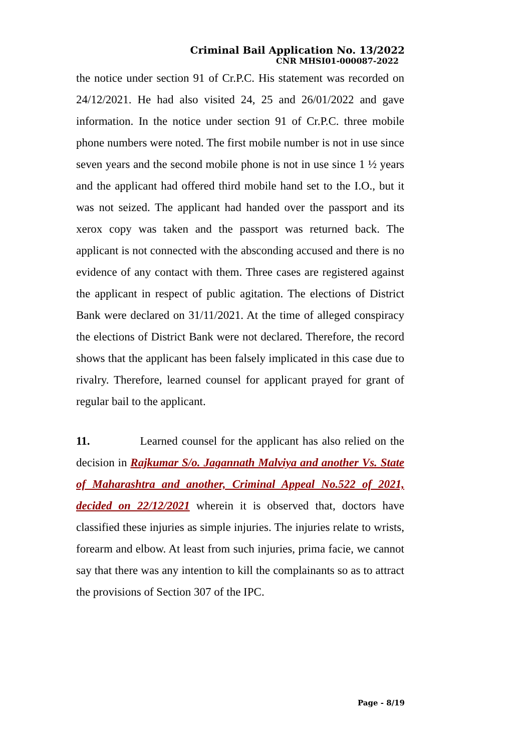Criminal Bail Application No. 13/2022
CNR MHSI01-000087-2022
the notice under section 91 of Cr.P.C. His statement was recorded on 24/12/2021. He had also visited 24, 25 and 26/01/2022 and gave information. In the notice under section 91 of Cr.P.C. three mobile phone numbers were noted. The first mobile number is not in use since seven years and the second mobile phone is not in use since 1 ½ years and the applicant had offered third mobile hand set to the I.O., but it was not seized. The applicant had handed over the passport and its xerox copy was taken and the passport was returned back. The applicant is not connected with the absconding accused and there is no evidence of any contact with them. Three cases are registered against the applicant in respect of public agitation. The elections of District Bank were declared on 31/11/2021. At the time of alleged conspiracy the elections of District Bank were not declared. Therefore, the record shows that the applicant has been falsely implicated in this case due to rivalry. Therefore, learned counsel for applicant prayed for grant of regular bail to the applicant.
11. Learned counsel for the applicant has also relied on the decision in Rajkumar S/o. Jagannath Malviya and another Vs. State of Maharashtra and another, Criminal Appeal No.522 of 2021, decided on 22/12/2021 wherein it is observed that, doctors have classified these injuries as simple injuries. The injuries relate to wrists, forearm and elbow. At least from such injuries, prima facie, we cannot say that there was any intention to kill the complainants so as to attract the provisions of Section 307 of the IPC.
Page - 8/19